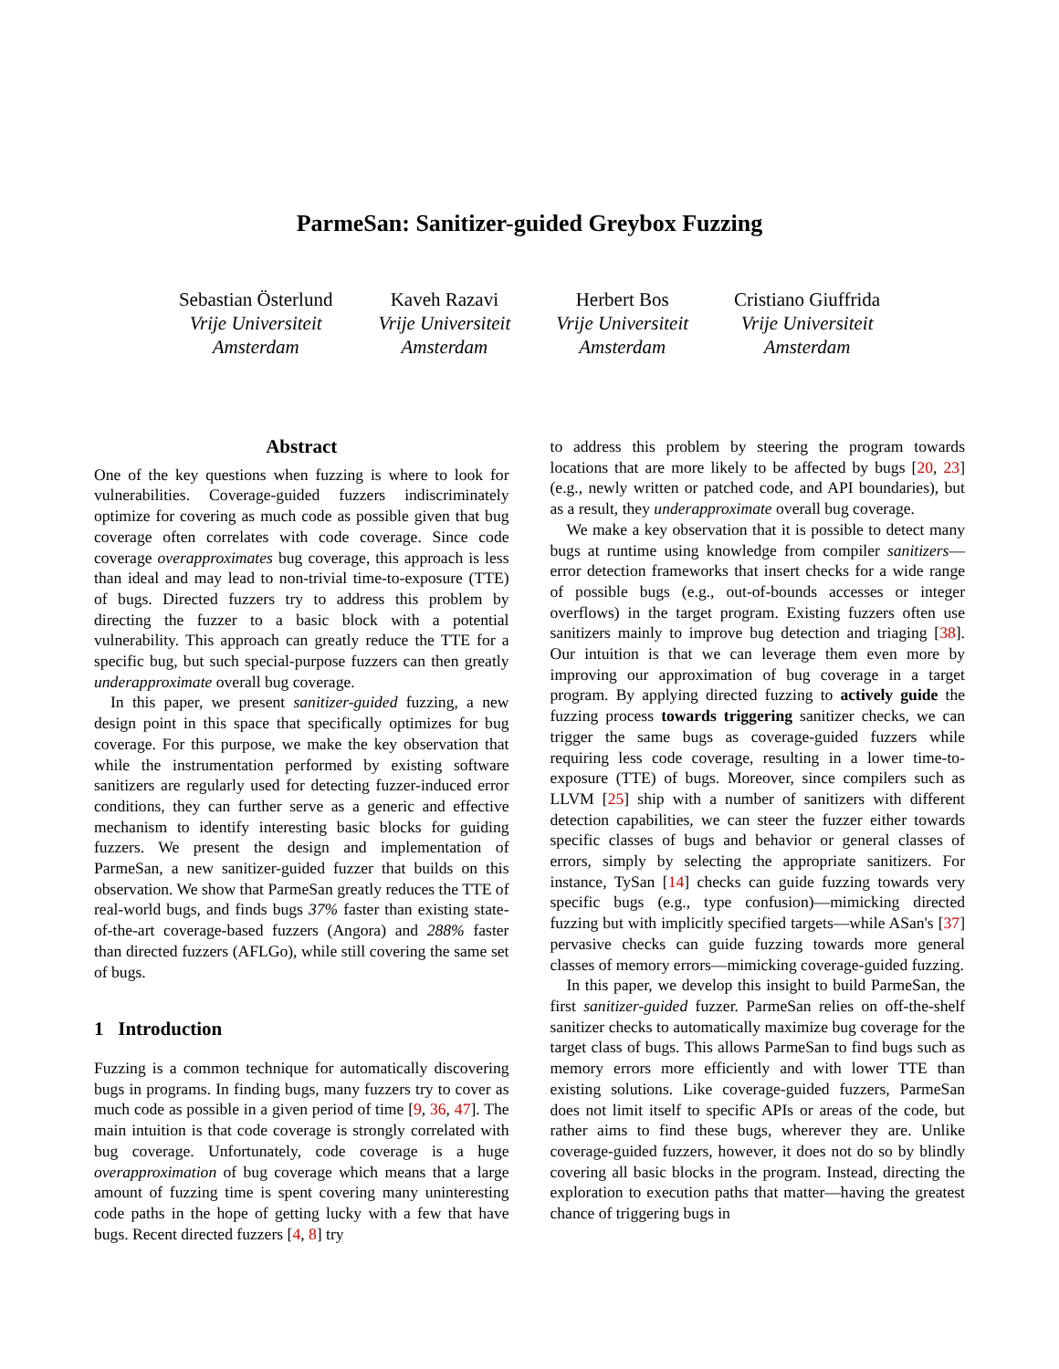ParmeSan: Sanitizer-guided Greybox Fuzzing
Sebastian Österlund
Vrije Universiteit
Amsterdam
Kaveh Razavi
Vrije Universiteit
Amsterdam
Herbert Bos
Vrije Universiteit
Amsterdam
Cristiano Giuffrida
Vrije Universiteit
Amsterdam
Abstract
One of the key questions when fuzzing is where to look for vulnerabilities. Coverage-guided fuzzers indiscriminately optimize for covering as much code as possible given that bug coverage often correlates with code coverage. Since code coverage overapproximates bug coverage, this approach is less than ideal and may lead to non-trivial time-to-exposure (TTE) of bugs. Directed fuzzers try to address this problem by directing the fuzzer to a basic block with a potential vulnerability. This approach can greatly reduce the TTE for a specific bug, but such special-purpose fuzzers can then greatly underapproximate overall bug coverage.
In this paper, we present sanitizer-guided fuzzing, a new design point in this space that specifically optimizes for bug coverage. For this purpose, we make the key observation that while the instrumentation performed by existing software sanitizers are regularly used for detecting fuzzer-induced error conditions, they can further serve as a generic and effective mechanism to identify interesting basic blocks for guiding fuzzers. We present the design and implementation of ParmeSan, a new sanitizer-guided fuzzer that builds on this observation. We show that ParmeSan greatly reduces the TTE of real-world bugs, and finds bugs 37% faster than existing state-of-the-art coverage-based fuzzers (Angora) and 288% faster than directed fuzzers (AFLGo), while still covering the same set of bugs.
1 Introduction
Fuzzing is a common technique for automatically discovering bugs in programs. In finding bugs, many fuzzers try to cover as much code as possible in a given period of time [9, 36, 47]. The main intuition is that code coverage is strongly correlated with bug coverage. Unfortunately, code coverage is a huge overapproximation of bug coverage which means that a large amount of fuzzing time is spent covering many uninteresting code paths in the hope of getting lucky with a few that have bugs. Recent directed fuzzers [4, 8] try
to address this problem by steering the program towards locations that are more likely to be affected by bugs [20, 23] (e.g., newly written or patched code, and API boundaries), but as a result, they underapproximate overall bug coverage.
We make a key observation that it is possible to detect many bugs at runtime using knowledge from compiler sanitizers—error detection frameworks that insert checks for a wide range of possible bugs (e.g., out-of-bounds accesses or integer overflows) in the target program. Existing fuzzers often use sanitizers mainly to improve bug detection and triaging [38]. Our intuition is that we can leverage them even more by improving our approximation of bug coverage in a target program. By applying directed fuzzing to actively guide the fuzzing process towards triggering sanitizer checks, we can trigger the same bugs as coverage-guided fuzzers while requiring less code coverage, resulting in a lower time-to-exposure (TTE) of bugs. Moreover, since compilers such as LLVM [25] ship with a number of sanitizers with different detection capabilities, we can steer the fuzzer either towards specific classes of bugs and behavior or general classes of errors, simply by selecting the appropriate sanitizers. For instance, TySan [14] checks can guide fuzzing towards very specific bugs (e.g., type confusion)—mimicking directed fuzzing but with implicitly specified targets—while ASan's [37] pervasive checks can guide fuzzing towards more general classes of memory errors—mimicking coverage-guided fuzzing.
In this paper, we develop this insight to build ParmeSan, the first sanitizer-guided fuzzer. ParmeSan relies on off-the-shelf sanitizer checks to automatically maximize bug coverage for the target class of bugs. This allows ParmeSan to find bugs such as memory errors more efficiently and with lower TTE than existing solutions. Like coverage-guided fuzzers, ParmeSan does not limit itself to specific APIs or areas of the code, but rather aims to find these bugs, wherever they are. Unlike coverage-guided fuzzers, however, it does not do so by blindly covering all basic blocks in the program. Instead, directing the exploration to execution paths that matter—having the greatest chance of triggering bugs in